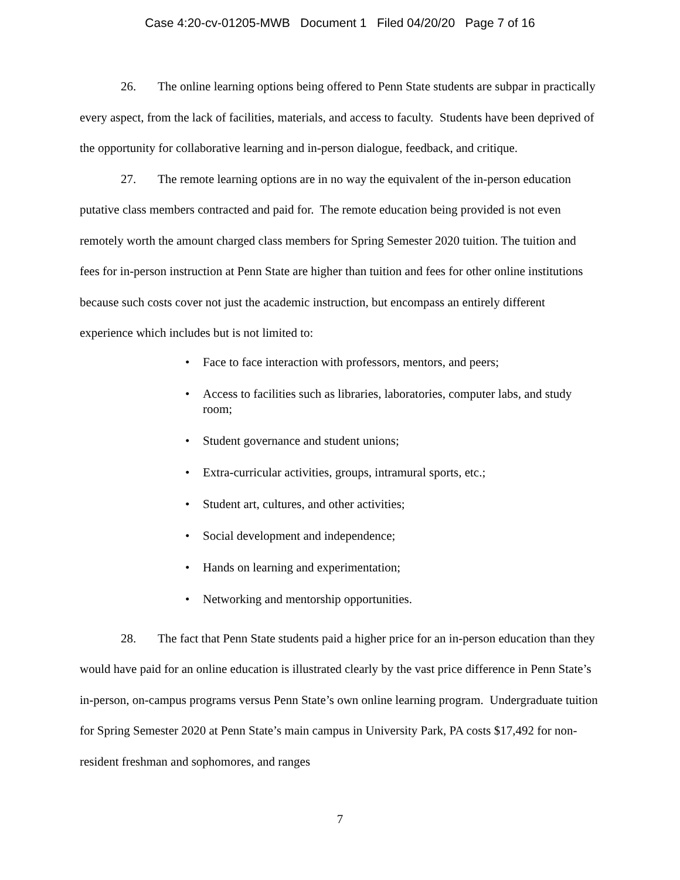Case 4:20-cv-01205-MWB Document 1 Filed 04/20/20 Page 7 of 16
26. The online learning options being offered to Penn State students are subpar in practically every aspect, from the lack of facilities, materials, and access to faculty. Students have been deprived of the opportunity for collaborative learning and in-person dialogue, feedback, and critique.
27. The remote learning options are in no way the equivalent of the in-person education putative class members contracted and paid for. The remote education being provided is not even remotely worth the amount charged class members for Spring Semester 2020 tuition. The tuition and fees for in-person instruction at Penn State are higher than tuition and fees for other online institutions because such costs cover not just the academic instruction, but encompass an entirely different experience which includes but is not limited to:
• Face to face interaction with professors, mentors, and peers;
• Access to facilities such as libraries, laboratories, computer labs, and study room;
• Student governance and student unions;
• Extra-curricular activities, groups, intramural sports, etc.;
• Student art, cultures, and other activities;
• Social development and independence;
• Hands on learning and experimentation;
• Networking and mentorship opportunities.
28. The fact that Penn State students paid a higher price for an in-person education than they would have paid for an online education is illustrated clearly by the vast price difference in Penn State’s in-person, on-campus programs versus Penn State’s own online learning program. Undergraduate tuition for Spring Semester 2020 at Penn State’s main campus in University Park, PA costs $17,492 for non-resident freshman and sophomores, and ranges
7